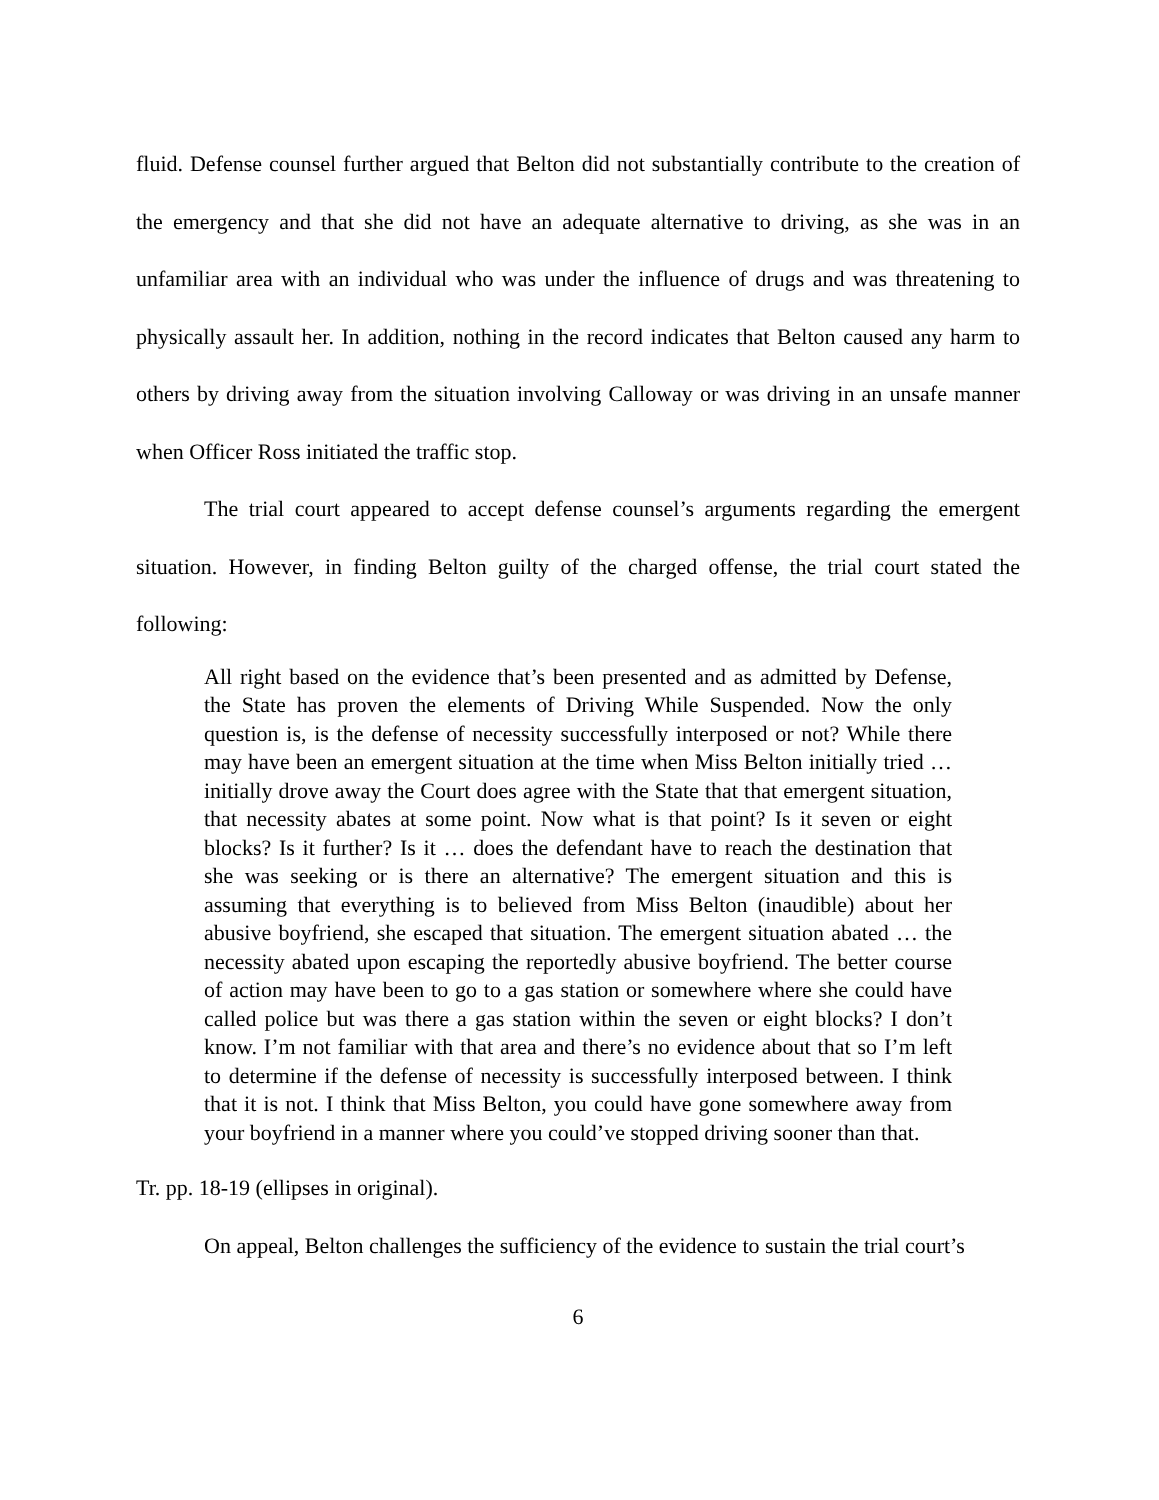fluid. Defense counsel further argued that Belton did not substantially contribute to the creation of the emergency and that she did not have an adequate alternative to driving, as she was in an unfamiliar area with an individual who was under the influence of drugs and was threatening to physically assault her. In addition, nothing in the record indicates that Belton caused any harm to others by driving away from the situation involving Calloway or was driving in an unsafe manner when Officer Ross initiated the traffic stop.
The trial court appeared to accept defense counsel’s arguments regarding the emergent situation. However, in finding Belton guilty of the charged offense, the trial court stated the following:
All right based on the evidence that’s been presented and as admitted by Defense, the State has proven the elements of Driving While Suspended. Now the only question is, is the defense of necessity successfully interposed or not? While there may have been an emergent situation at the time when Miss Belton initially tried … initially drove away the Court does agree with the State that that emergent situation, that necessity abates at some point. Now what is that point? Is it seven or eight blocks? Is it further? Is it … does the defendant have to reach the destination that she was seeking or is there an alternative? The emergent situation and this is assuming that everything is to believed from Miss Belton (inaudible) about her abusive boyfriend, she escaped that situation. The emergent situation abated … the necessity abated upon escaping the reportedly abusive boyfriend. The better course of action may have been to go to a gas station or somewhere where she could have called police but was there a gas station within the seven or eight blocks? I don’t know. I’m not familiar with that area and there’s no evidence about that so I’m left to determine if the defense of necessity is successfully interposed between. I think that it is not. I think that Miss Belton, you could have gone somewhere away from your boyfriend in a manner where you could’ve stopped driving sooner than that.
Tr. pp. 18-19 (ellipses in original).
On appeal, Belton challenges the sufficiency of the evidence to sustain the trial court’s
6